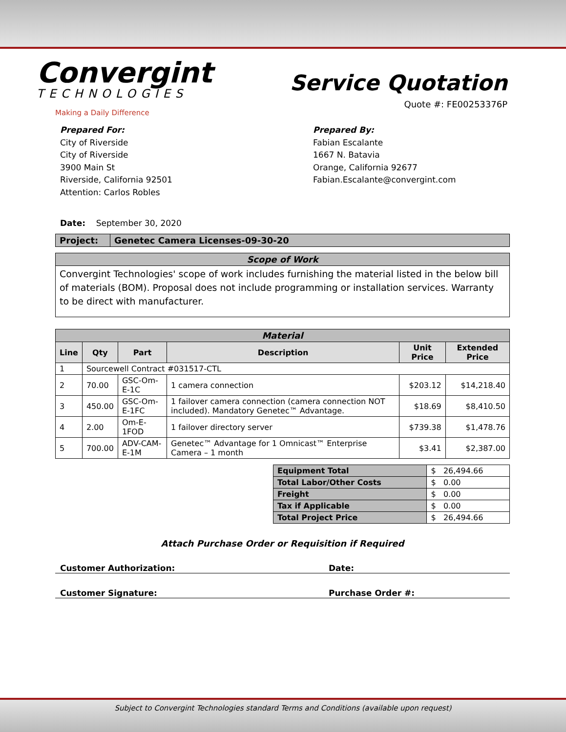Convergint
TECHNOLOGIES
Making a Daily Difference
Service Quotation
Quote #: FE00253376P
Prepared For:
City of Riverside
City of Riverside
3900 Main St
Riverside, California 92501
Attention: Carlos Robles
Prepared By:
Fabian Escalante
1667 N. Batavia
Orange, California 92677
Fabian.Escalante@convergint.com
Date: September 30, 2020
| Project: | Genetec Camera Licenses-09-30-20 |
| Scope of Work |
| --- |
| Convergint Technologies' scope of work includes furnishing the material listed in the below bill of materials (BOM). Proposal does not include programming or installation services. Warranty to be direct with manufacturer. |
| Material | | | | | |
| --- | --- | --- | --- | --- | --- |
| Line | Qty | Part | Description | Unit Price | Extended Price |
| 1 | Sourcewell Contract #031517-CTL | | | | |
| 2 | 70.00 | GSC-Om-E-1C | 1 camera connection | $203.12 | $14,218.40 |
| 3 | 450.00 | GSC-Om-E-1FC | 1 failover camera connection (camera connection NOT included). Mandatory Genetec™ Advantage. | $18.69 | $8,410.50 |
| 4 | 2.00 | Om-E-1FOD | 1 failover directory server | $739.38 | $1,478.76 |
| 5 | 700.00 | ADV-CAM-E-1M | Genetec™ Advantage for 1 Omnicast™ Enterprise Camera – 1 month | $3.41 | $2,387.00 |
| Equipment Total | $ 26,494.66 |
| Total Labor/Other Costs | $ 0.00 |
| Freight | $ 0.00 |
| Tax if Applicable | $ 0.00 |
| Total Project Price | $ 26,494.66 |
Attach Purchase Order or Requisition if Required
Customer Authorization: Date:
Customer Signature: Purchase Order #:
Subject to Convergint Technologies standard Terms and Conditions (available upon request)